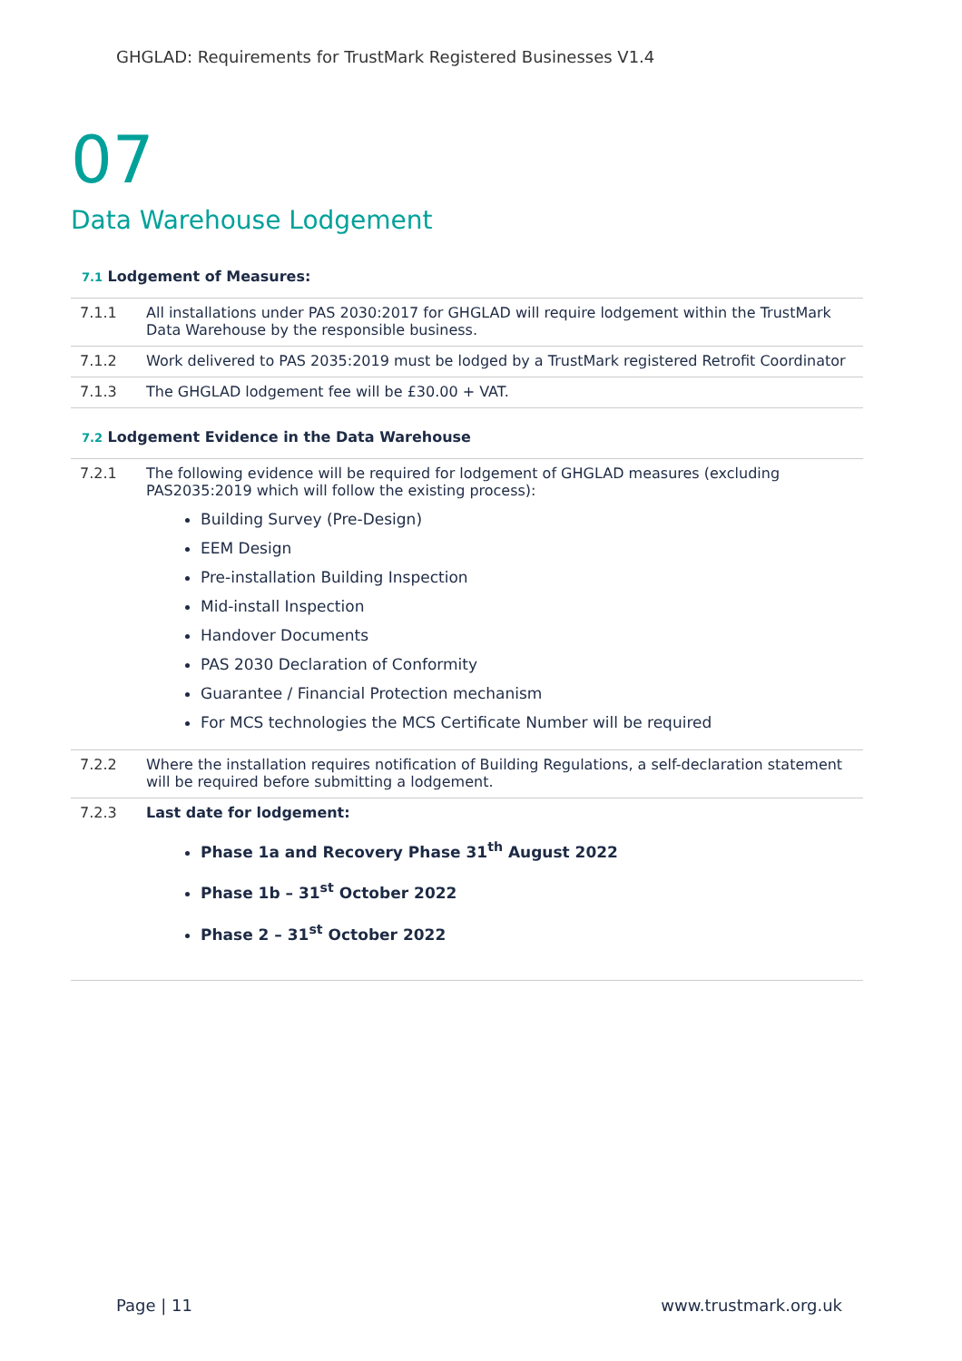GHGLAD: Requirements for TrustMark Registered Businesses V1.4
07
Data Warehouse Lodgement
7.1 Lodgement of Measures:
7.1.1 All installations under PAS 2030:2017 for GHGLAD will require lodgement within the TrustMark Data Warehouse by the responsible business.
7.1.2 Work delivered to PAS 2035:2019 must be lodged by a TrustMark registered Retrofit Coordinator
7.1.3 The GHGLAD lodgement fee will be £30.00 + VAT.
7.2 Lodgement Evidence in the Data Warehouse
7.2.1 The following evidence will be required for lodgement of GHGLAD measures (excluding PAS2035:2019 which will follow the existing process):
Building Survey (Pre-Design)
EEM Design
Pre-installation Building Inspection
Mid-install Inspection
Handover Documents
PAS 2030 Declaration of Conformity
Guarantee / Financial Protection mechanism
For MCS technologies the MCS Certificate Number will be required
7.2.2 Where the installation requires notification of Building Regulations, a self-declaration statement will be required before submitting a lodgement.
7.2.3 Last date for lodgement:
Phase 1a and Recovery Phase 31<sup>th</sup> August 2022
Phase 1b – 31<sup>st</sup> October 2022
Phase 2 – 31<sup>st</sup> October 2022
Page | 11 www.trustmark.org.uk